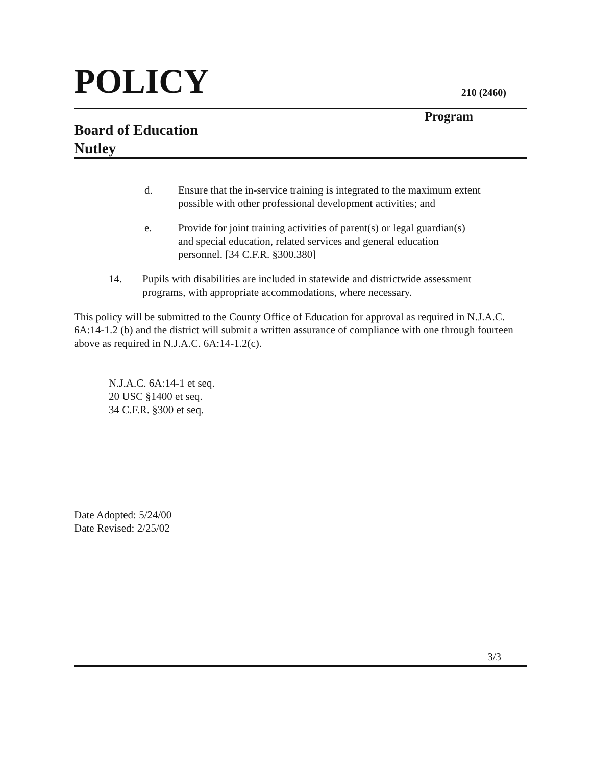POLICY
210 (2460)
Board of Education
Nutley
Program
d. Ensure that the in-service training is integrated to the maximum extent possible with other professional development activities; and
e. Provide for joint training activities of parent(s) or legal guardian(s) and special education, related services and general education personnel. [34 C.F.R. §300.380]
14. Pupils with disabilities are included in statewide and districtwide assessment programs, with appropriate accommodations, where necessary.
This policy will be submitted to the County Office of Education for approval as required in N.J.A.C. 6A:14-1.2 (b) and the district will submit a written assurance of compliance with one through fourteen above as required in N.J.A.C. 6A:14-1.2(c).
N.J.A.C. 6A:14-1 et seq.
20 USC §1400 et seq.
34 C.F.R. §300 et seq.
Date Adopted: 5/24/00
Date Revised: 2/25/02
3/3